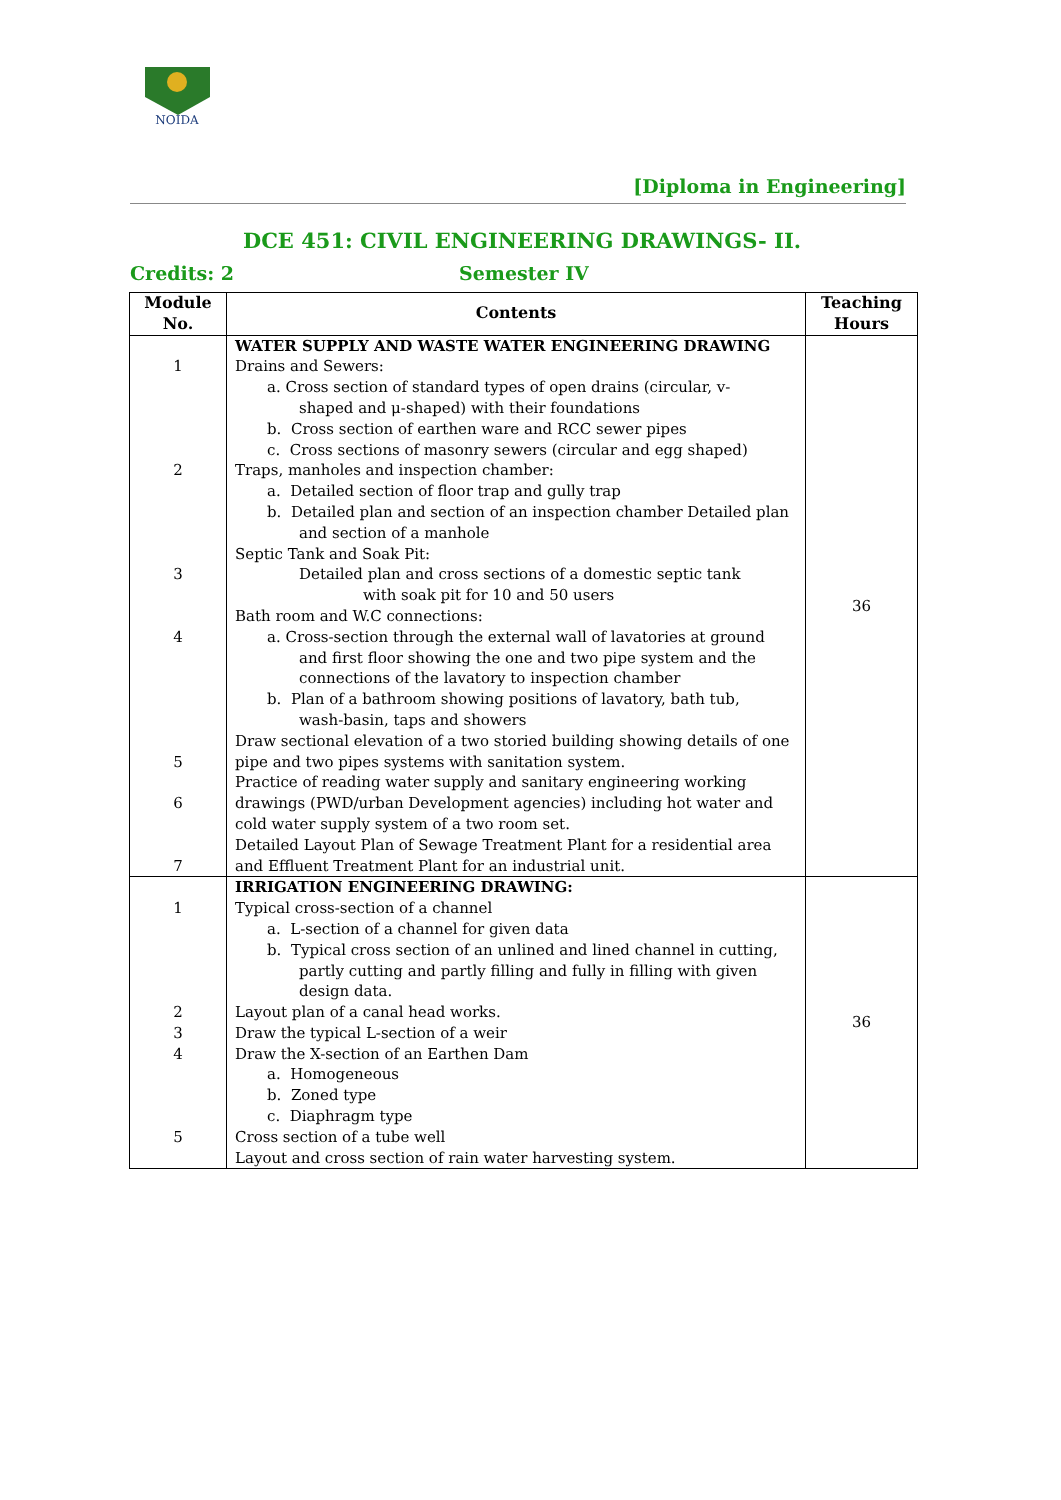NOIDA
[Diploma in Engineering]
DCE 451: CIVIL ENGINEERING DRAWINGS- II.
Credits: 2 Semester IV
| Module No. | Contents | Teaching Hours |
| --- | --- | --- |
| 1 2 3 4 5 6 7 | WATER SUPPLY AND WASTE WATER ENGINEERING DRAWING Drains and Sewers: a. Cross section of standard types of open drains (circular, v- shaped and μ-shaped) with their foundations b. Cross section of earthen ware and RCC sewer pipes c. Cross sections of masonry sewers (circular and egg shaped) Traps, manholes and inspection chamber: a. Detailed section of floor trap and gully trap b. Detailed plan and section of an inspection chamber Detailed plan and section of a manhole Septic Tank and Soak Pit: Detailed plan and cross sections of a domestic septic tank with soak pit for 10 and 50 users Bath room and W.C connections: a. Cross-section through the external wall of lavatories at ground and first floor showing the one and two pipe system and the connections of the lavatory to inspection chamber b. Plan of a bathroom showing positions of lavatory, bath tub, wash-basin, taps and showers Draw sectional elevation of a two storied building showing details of one pipe and two pipes systems with sanitation system. Practice of reading water supply and sanitary engineering working drawings (PWD/urban Development agencies) including hot water and cold water supply system of a two room set. Detailed Layout Plan of Sewage Treatment Plant for a residential area and Effluent Treatment Plant for an industrial unit. | 36 |
| 1 2 3 4 5 | IRRIGATION ENGINEERING DRAWING: Typical cross-section of a channel a. L-section of a channel for given data b. Typical cross section of an unlined and lined channel in cutting, partly cutting and partly filling and fully in filling with given design data. Layout plan of a canal head works. Draw the typical L-section of a weir Draw the X-section of an Earthen Dam a. Homogeneous b. Zoned type c. Diaphragm type Cross section of a tube well Layout and cross section of rain water harvesting system. | 36 |